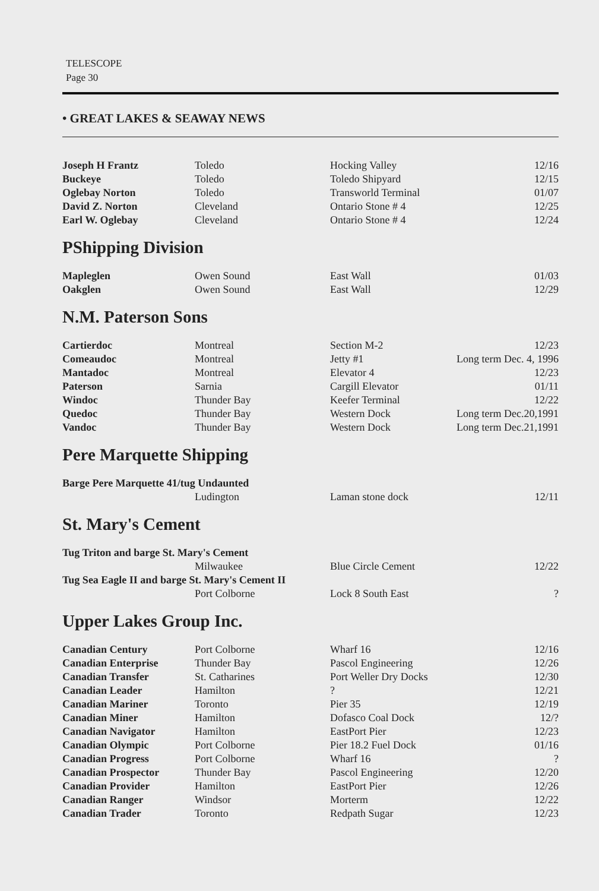TELESCOPE
Page 30
• GREAT LAKES & SEAWAY NEWS
| Joseph H Frantz | Toledo | Hocking Valley | 12/16 |
| Buckeye | Toledo | Toledo Shipyard | 12/15 |
| Oglebay Norton | Toledo | Transworld Terminal | 01/07 |
| David Z. Norton | Cleveland | Ontario Stone # 4 | 12/25 |
| Earl W. Oglebay | Cleveland | Ontario Stone # 4 | 12/24 |
PShipping Division
| Mapleglen | Owen Sound | East Wall | 01/03 |
| Oakglen | Owen Sound | East Wall | 12/29 |
N.M. Paterson Sons
| Cartierdoc | Montreal | Section M-2 | 12/23 |
| Comeaudoc | Montreal | Jetty #1 | Long term Dec. 4, 1996 |
| Mantadoc | Montreal | Elevator 4 | 12/23 |
| Paterson | Sarnia | Cargill Elevator | 01/11 |
| Windoc | Thunder Bay | Keefer Terminal | 12/22 |
| Quedoc | Thunder Bay | Western Dock | Long term Dec.20,1991 |
| Vandoc | Thunder Bay | Western Dock | Long term Dec.21,1991 |
Pere Marquette Shipping
Barge Pere Marquette 41/tug Undaunted
| | Ludington | Laman stone dock | 12/11 |
St. Mary's Cement
Tug Triton and barge St. Mary's Cement
| | Milwaukee | Blue Circle Cement | 12/22 |
Tug Sea Eagle II and barge St. Mary's Cement II
| | Port Colborne | Lock 8 South East | ? |
Upper Lakes Group Inc.
| Canadian Century | Port Colborne | Wharf 16 | 12/16 |
| Canadian Enterprise | Thunder Bay | Pascol Engineering | 12/26 |
| Canadian Transfer | St. Catharines | Port Weller Dry Docks | 12/30 |
| Canadian Leader | Hamilton | ? | 12/21 |
| Canadian Mariner | Toronto | Pier 35 | 12/19 |
| Canadian Miner | Hamilton | Dofasco Coal Dock | 12/? |
| Canadian Navigator | Hamilton | EastPort Pier | 12/23 |
| Canadian Olympic | Port Colborne | Pier 18.2 Fuel Dock | 01/16 |
| Canadian Progress | Port Colborne | Wharf 16 | ? |
| Canadian Prospector | Thunder Bay | Pascol Engineering | 12/20 |
| Canadian Provider | Hamilton | EastPort Pier | 12/26 |
| Canadian Ranger | Windsor | Morterm | 12/22 |
| Canadian Trader | Toronto | Redpath Sugar | 12/23 |